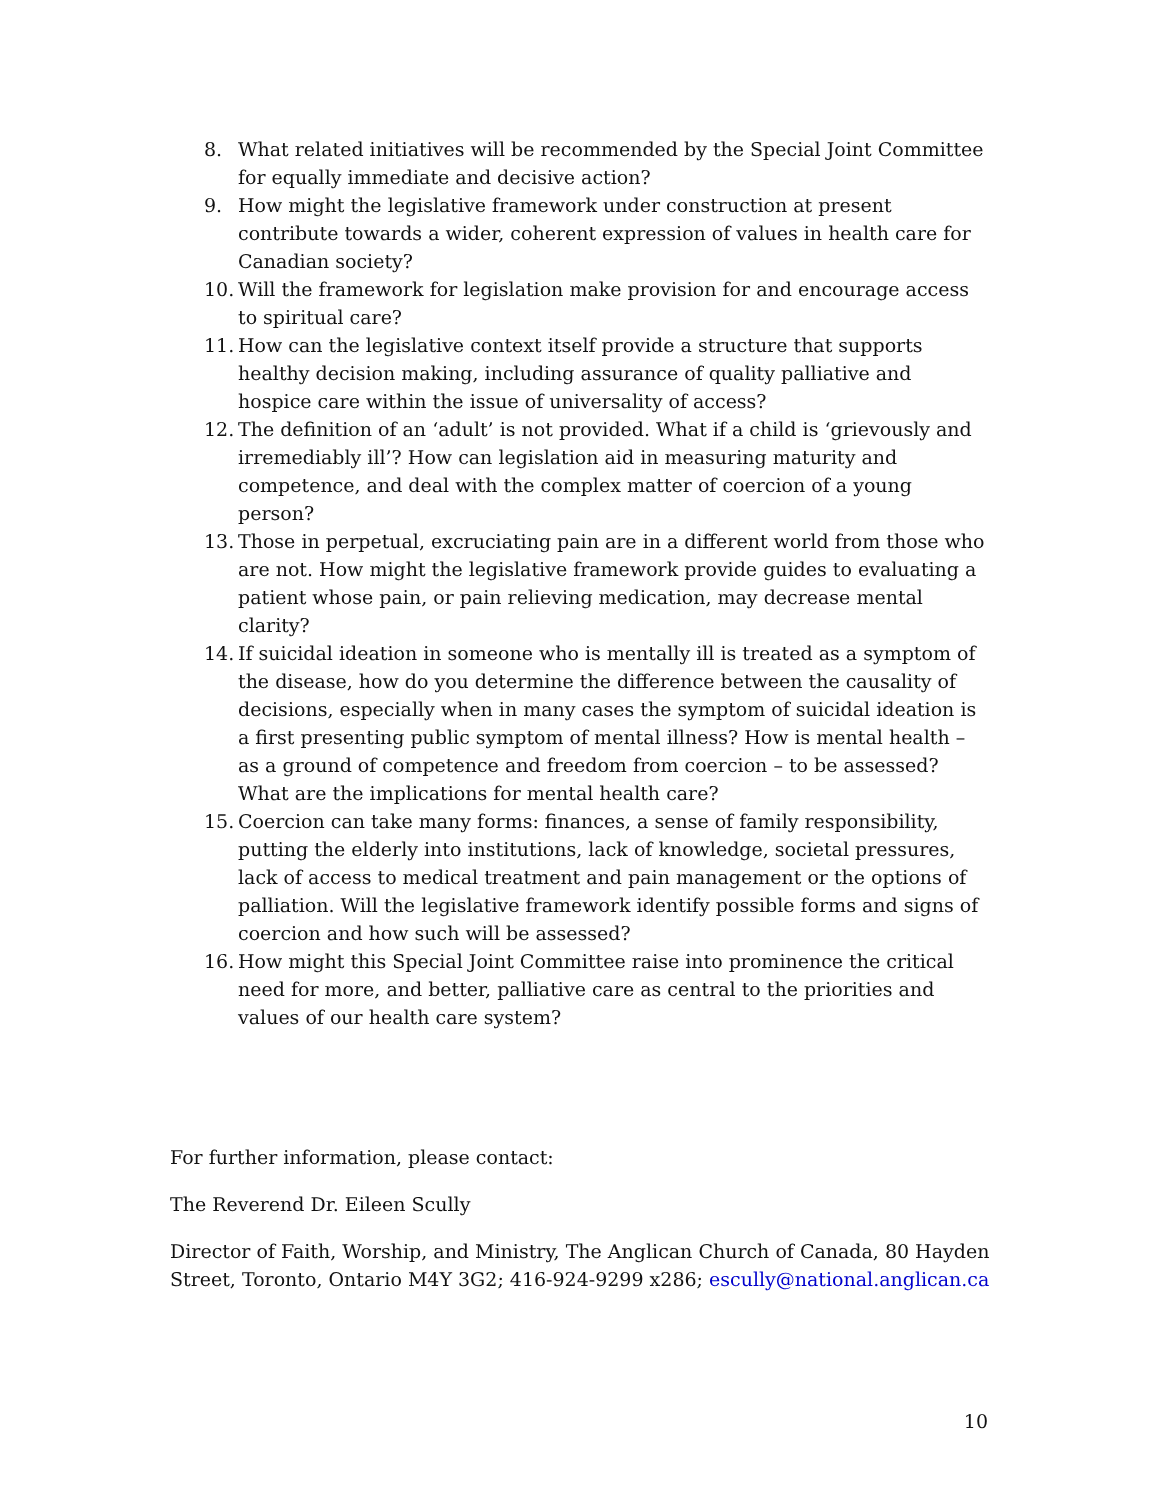8. What related initiatives will be recommended by the Special Joint Committee for equally immediate and decisive action?
9. How might the legislative framework under construction at present contribute towards a wider, coherent expression of values in health care for Canadian society?
10. Will the framework for legislation make provision for and encourage access to spiritual care?
11. How can the legislative context itself provide a structure that supports healthy decision making, including assurance of quality palliative and hospice care within the issue of universality of access?
12. The definition of an ‘adult’ is not provided. What if a child is ‘grievously and irremediably ill’? How can legislation aid in measuring maturity and competence, and deal with the complex matter of coercion of a young person?
13. Those in perpetual, excruciating pain are in a different world from those who are not. How might the legislative framework provide guides to evaluating a patient whose pain, or pain relieving medication, may decrease mental clarity?
14. If suicidal ideation in someone who is mentally ill is treated as a symptom of the disease, how do you determine the difference between the causality of decisions, especially when in many cases the symptom of suicidal ideation is a first presenting public symptom of mental illness? How is mental health – as a ground of competence and freedom from coercion – to be assessed? What are the implications for mental health care?
15. Coercion can take many forms: finances, a sense of family responsibility, putting the elderly into institutions, lack of knowledge, societal pressures, lack of access to medical treatment and pain management or the options of palliation. Will the legislative framework identify possible forms and signs of coercion and how such will be assessed?
16. How might this Special Joint Committee raise into prominence the critical need for more, and better, palliative care as central to the priorities and values of our health care system?
For further information, please contact:
The Reverend Dr. Eileen Scully
Director of Faith, Worship, and Ministry, The Anglican Church of Canada, 80 Hayden Street, Toronto, Ontario M4Y 3G2; 416-924-9299 x286; escully@national.anglican.ca
10